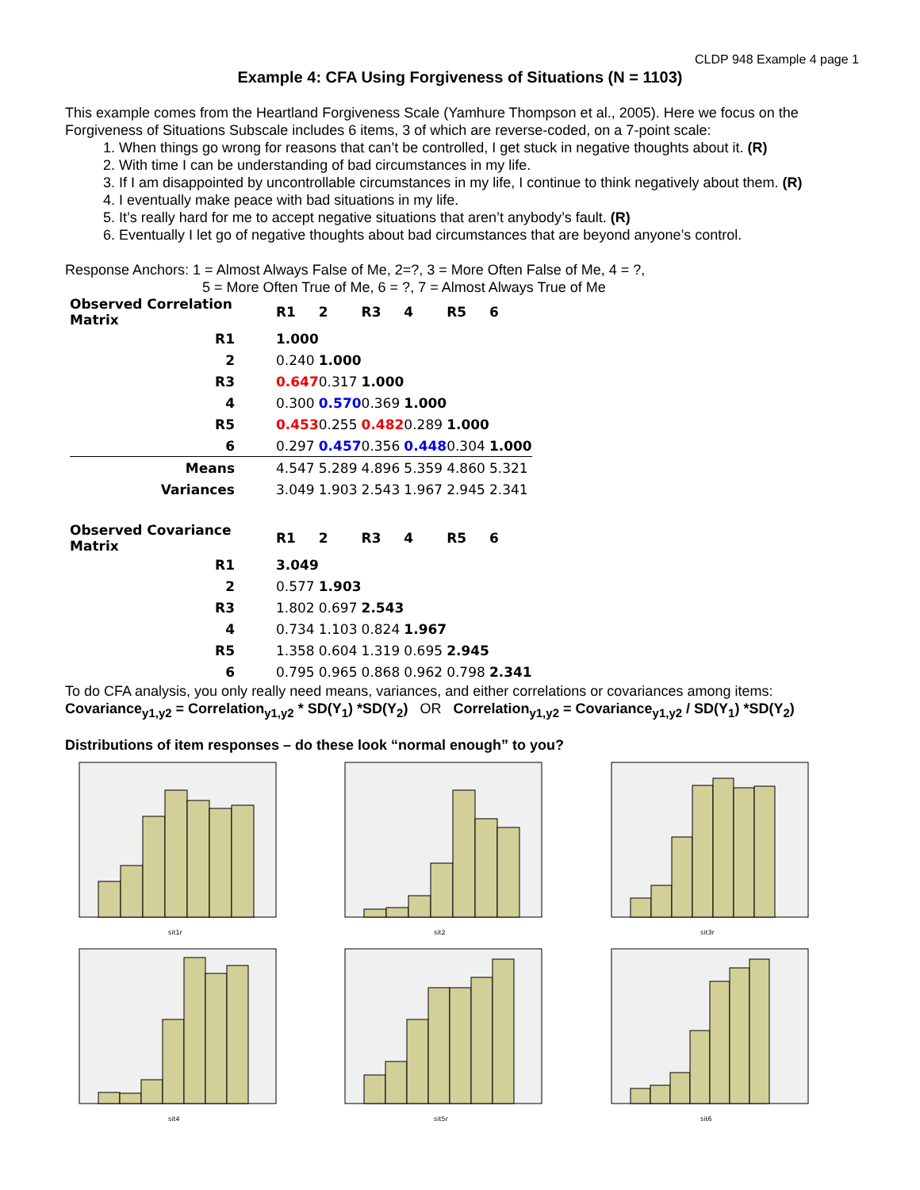CLDP 948 Example 4 page 1
Example 4: CFA Using Forgiveness of Situations (N = 1103)
This example comes from the Heartland Forgiveness Scale (Yamhure Thompson et al., 2005). Here we focus on the Forgiveness of Situations Subscale includes 6 items, 3 of which are reverse-coded, on a 7-point scale:
1. When things go wrong for reasons that can’t be controlled, I get stuck in negative thoughts about it. (R)
2. With time I can be understanding of bad circumstances in my life.
3. If I am disappointed by uncontrollable circumstances in my life, I continue to think negatively about them. (R)
4. I eventually make peace with bad situations in my life.
5. It’s really hard for me to accept negative situations that aren’t anybody’s fault. (R)
6. Eventually I let go of negative thoughts about bad circumstances that are beyond anyone’s control.
Response Anchors: 1 = Almost Always False of Me, 2=?, 3 = More Often False of Me, 4 = ?,
5 = More Often True of Me, 6 = ?, 7 = Almost Always True of Me
| Observed Correlation Matrix | R1 | 2 | R3 | 4 | R5 | 6 |
| --- | --- | --- | --- | --- | --- | --- |
| R1 | 1.000 | | | | | |
| 2 | 0.240 | 1.000 | | | | |
| R3 | 0.647 | 0.317 | 1.000 | | | |
| 4 | 0.300 | 0.570 | 0.369 | 1.000 | | |
| R5 | 0.453 | 0.255 | 0.482 | 0.289 | 1.000 | |
| 6 | 0.297 | 0.457 | 0.356 | 0.448 | 0.304 | 1.000 |
| Means | 4.547 | 5.289 | 4.896 | 5.359 | 4.860 | 5.321 |
| Variances | 3.049 | 1.903 | 2.543 | 1.967 | 2.945 | 2.341 |
| Observed Covariance Matrix | R1 | 2 | R3 | 4 | R5 | 6 |
| R1 | 3.049 | | | | | |
| 2 | 0.577 | 1.903 | | | | |
| R3 | 1.802 | 0.697 | 2.543 | | | |
| 4 | 0.734 | 1.103 | 0.824 | 1.967 | | |
| R5 | 1.358 | 0.604 | 1.319 | 0.695 | 2.945 | |
| 6 | 0.795 | 0.965 | 0.868 | 0.962 | 0.798 | 2.341 |
To do CFA analysis, you only really need means, variances, and either correlations or covariances among items:
Covariance<sub>y1,y2</sub> = Correlation<sub>y1,y2</sub> * SD(Y<sub>1</sub>) *SD(Y<sub>2</sub>) OR Correlation<sub>y1,y2</sub> = Covariance<sub>y1,y2</sub> / SD(Y<sub>1</sub>) *SD(Y<sub>2</sub>)
Distributions of item responses – do these look “normal enough” to you?
sit1r
sit2
sit3r
sit4
sit5r
sit6